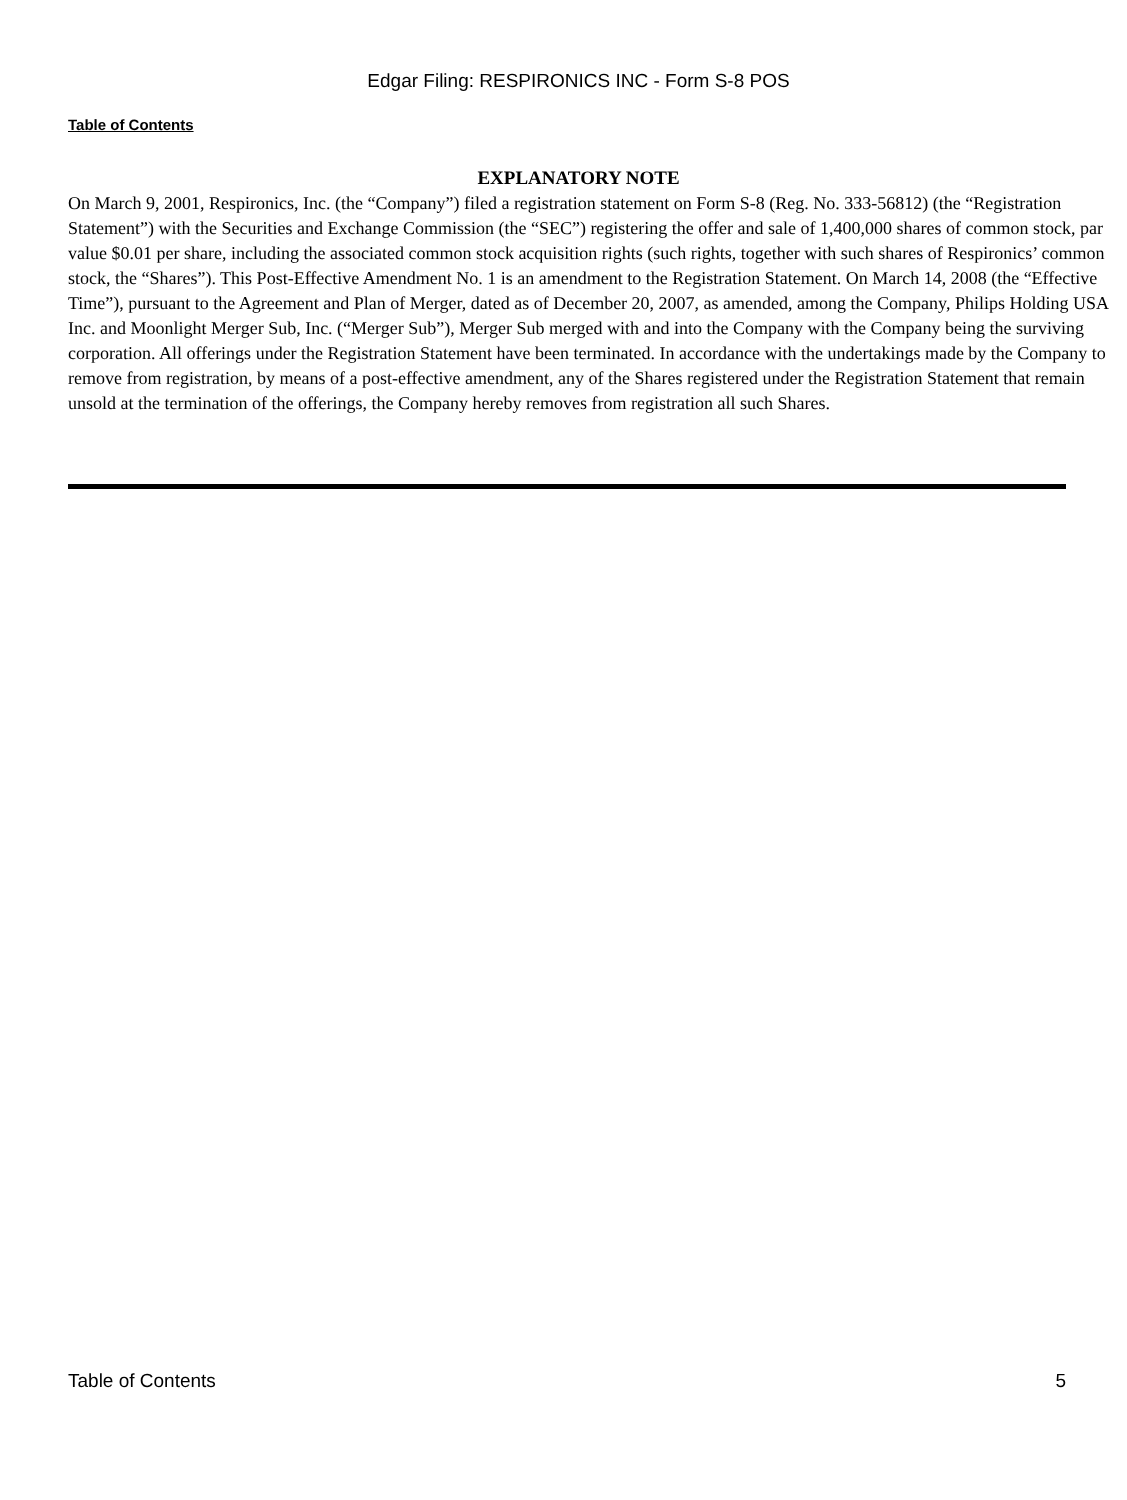Edgar Filing: RESPIRONICS INC - Form S-8 POS
Table of Contents
EXPLANATORY NOTE
On March 9, 2001, Respironics, Inc. (the “Company”) filed a registration statement on Form S-8 (Reg. No. 333-56812) (the “Registration Statement”) with the Securities and Exchange Commission (the “SEC”) registering the offer and sale of 1,400,000 shares of common stock, par value $0.01 per share, including the associated common stock acquisition rights (such rights, together with such shares of Respironics’ common stock, the “Shares”). This Post-Effective Amendment No. 1 is an amendment to the Registration Statement. On March 14, 2008 (the “Effective Time”), pursuant to the Agreement and Plan of Merger, dated as of December 20, 2007, as amended, among the Company, Philips Holding USA Inc. and Moonlight Merger Sub, Inc. (“Merger Sub”), Merger Sub merged with and into the Company with the Company being the surviving corporation. All offerings under the Registration Statement have been terminated. In accordance with the undertakings made by the Company to remove from registration, by means of a post-effective amendment, any of the Shares registered under the Registration Statement that remain unsold at the termination of the offerings, the Company hereby removes from registration all such Shares.
Table of Contents 5